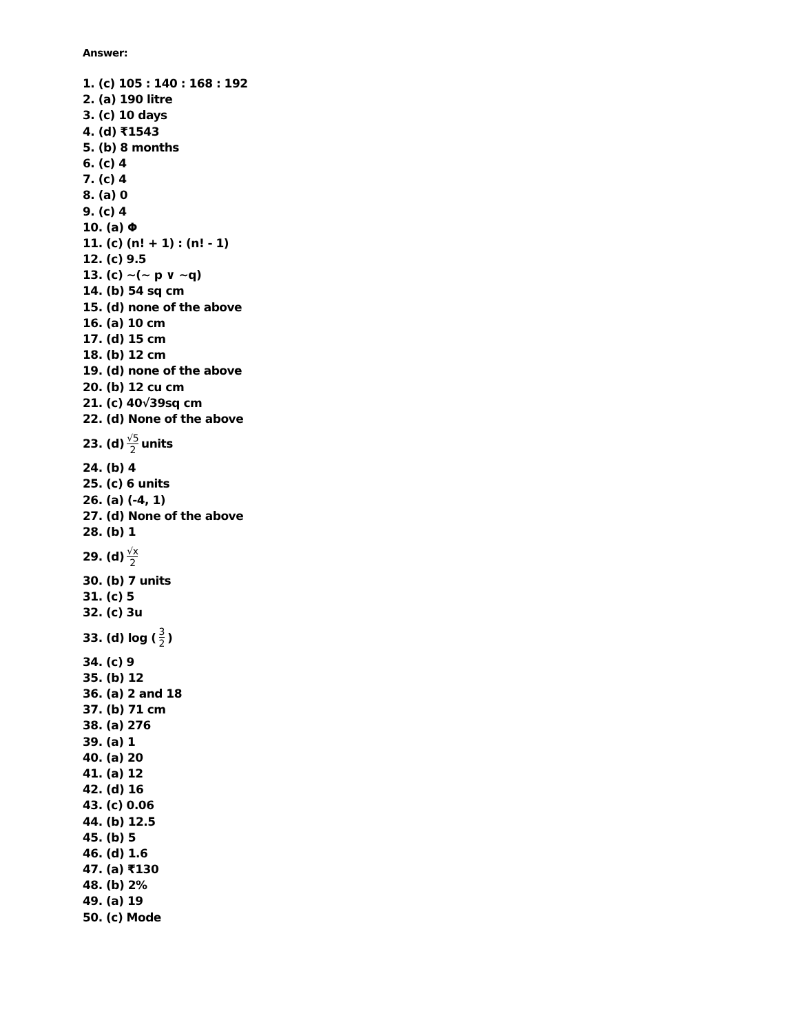Answer:
1. (c) 105 : 140 : 168 : 192
2. (a) 190 litre
3. (c) 10 days
4. (d) ₹1543
5. (b) 8 months
6. (c) 4
7. (c) 4
8. (a) 0
9. (c) 4
10. (a) Φ
11. (c) (n! + 1) : (n! - 1)
12. (c) 9.5
13. (c) ~(~ p ∨ ~q)
14. (b) 54 sq cm
15. (d) none of the above
16. (a) 10 cm
17. (d) 15 cm
18. (b) 12 cm
19. (d) none of the above
20. (b) 12 cu cm
21. (c) 40√39sq cm
22. (d) None of the above
23. (d) √5 2 units
24. (b) 4
25. (c) 6 units
26. (a) (-4, 1)
27. (d) None of the above
28. (b) 1
29. (d) √x 2
30. (b) 7 units
31. (c) 5
32. (c) 3u
33. (d) log (3 2)
34. (c) 9
35. (b) 12
36. (a) 2 and 18
37. (b) 71 cm
38. (a) 276
39. (a) 1
40. (a) 20
41. (a) 12
42. (d) 16
43. (c) 0.06
44. (b) 12.5
45. (b) 5
46. (d) 1.6
47. (a) ₹130
48. (b) 2%
49. (a) 19
50. (c) Mode